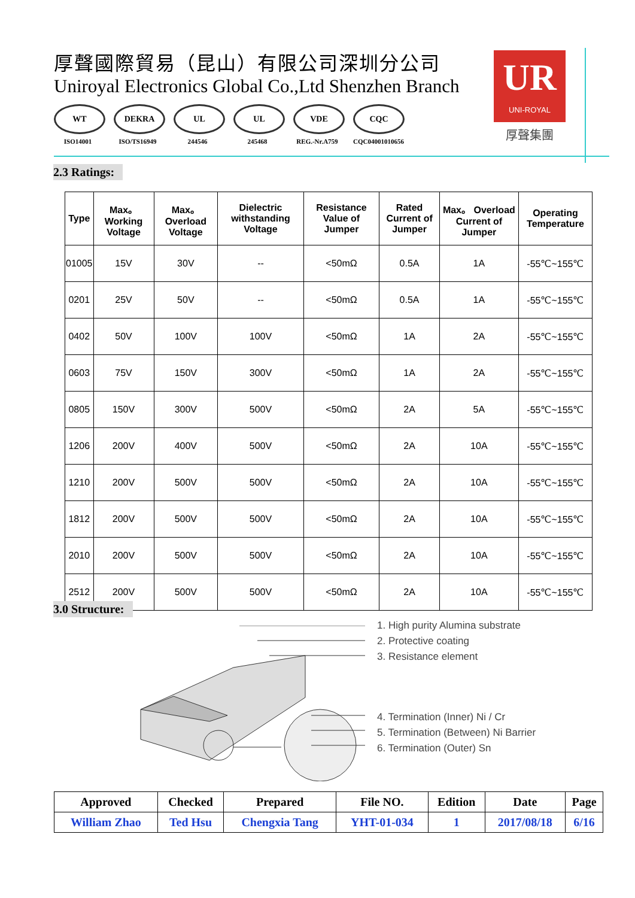厚聲國際貿易（昆山）有限公司深圳分公司
Uniroyal Electronics Global Co.,Ltd Shenzhen Branch
WT
ISO14001
DEKRA
ISO/TS16949
UL
244546
UL
245468
VDE
REG.-Nr.A759
CQC
CQC04001010656
UR
UNI-ROYAL
厚聲集團
2.3 Ratings:
| Type | Max。 Working Voltage | Max。 Overload Voltage | Dielectric withstanding Voltage | Resistance Value of Jumper | Rated Current of Jumper | Max。 Overload Current of Jumper | Operating Temperature |
| --- | --- | --- | --- | --- | --- | --- | --- |
| 01005 | 15V | 30V | -- | <50mΩ | 0.5A | 1A | -55℃~155℃ |
| 0201 | 25V | 50V | -- | <50mΩ | 0.5A | 1A | -55℃~155℃ |
| 0402 | 50V | 100V | 100V | <50mΩ | 1A | 2A | -55℃~155℃ |
| 0603 | 75V | 150V | 300V | <50mΩ | 1A | 2A | -55℃~155℃ |
| 0805 | 150V | 300V | 500V | <50mΩ | 2A | 5A | -55℃~155℃ |
| 1206 | 200V | 400V | 500V | <50mΩ | 2A | 10A | -55℃~155℃ |
| 1210 | 200V | 500V | 500V | <50mΩ | 2A | 10A | -55℃~155℃ |
| 1812 | 200V | 500V | 500V | <50mΩ | 2A | 10A | -55℃~155℃ |
| 2010 | 200V | 500V | 500V | <50mΩ | 2A | 10A | -55℃~155℃ |
| 2512 | 200V | 500V | 500V | <50mΩ | 2A | 10A | -55℃~155℃ |
3.0 Structure:
1. High purity Alumina substrate
2. Protective coating
3. Resistance element
4. Termination (Inner) Ni / Cr
5. Termination (Between) Ni Barrier
6. Termination (Outer) Sn
| Approved | Checked | Prepared | File NO. | Edition | Date | Page |
| --- | --- | --- | --- | --- | --- | --- |
| William Zhao | Ted Hsu | Chengxia Tang | YHT-01-034 | 1 | 2017/08/18 | 6/16 |